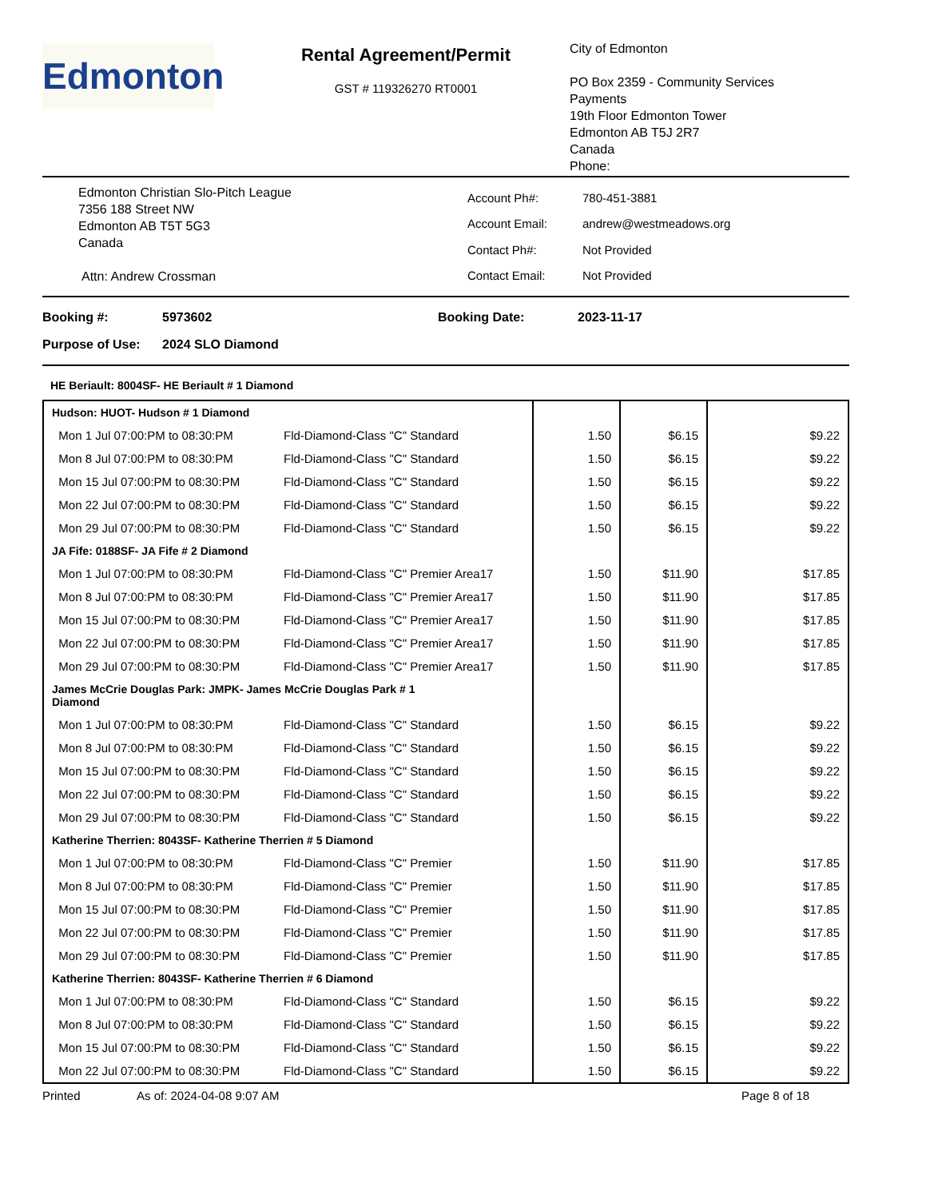Edmonton
Rental Agreement/Permit
GST # 119326270 RT0001
City of Edmonton
PO Box 2359 - Community Services
Payments
19th Floor Edmonton Tower
Edmonton AB T5J 2R7
Canada
Phone:
Edmonton Christian Slo-Pitch League
7356 188 Street NW
Edmonton AB T5T 5G3
Canada
Attn: Andrew Crossman
| Account Ph#: | 780-451-3881 |
| Account Email: | andrew@westmeadows.org |
| Contact Ph#: | Not Provided |
| Contact Email: | Not Provided |
Booking #: 5973602 Booking Date: 2023-11-17
Purpose of Use: 2024 SLO Diamond
HE Beriault: 8004SF- HE Beriault # 1 Diamond
| Hudson: HUOT- Hudson # 1 Diamond | | | | |
| Mon 1 Jul 07:00:PM to 08:30:PM | Fld-Diamond-Class "C" Standard | 1.50 | $6.15 | $9.22 |
| Mon 8 Jul 07:00:PM to 08:30:PM | Fld-Diamond-Class "C" Standard | 1.50 | $6.15 | $9.22 |
| Mon 15 Jul 07:00:PM to 08:30:PM | Fld-Diamond-Class "C" Standard | 1.50 | $6.15 | $9.22 |
| Mon 22 Jul 07:00:PM to 08:30:PM | Fld-Diamond-Class "C" Standard | 1.50 | $6.15 | $9.22 |
| Mon 29 Jul 07:00:PM to 08:30:PM | Fld-Diamond-Class "C" Standard | 1.50 | $6.15 | $9.22 |
| JA Fife: 0188SF- JA Fife # 2 Diamond | | | | |
| Mon 1 Jul 07:00:PM to 08:30:PM | Fld-Diamond-Class "C" Premier Area17 | 1.50 | $11.90 | $17.85 |
| Mon 8 Jul 07:00:PM to 08:30:PM | Fld-Diamond-Class "C" Premier Area17 | 1.50 | $11.90 | $17.85 |
| Mon 15 Jul 07:00:PM to 08:30:PM | Fld-Diamond-Class "C" Premier Area17 | 1.50 | $11.90 | $17.85 |
| Mon 22 Jul 07:00:PM to 08:30:PM | Fld-Diamond-Class "C" Premier Area17 | 1.50 | $11.90 | $17.85 |
| Mon 29 Jul 07:00:PM to 08:30:PM | Fld-Diamond-Class "C" Premier Area17 | 1.50 | $11.90 | $17.85 |
| James McCrie Douglas Park: JMPK- James McCrie Douglas Park # 1 Diamond | | | | |
| Mon 1 Jul 07:00:PM to 08:30:PM | Fld-Diamond-Class "C" Standard | 1.50 | $6.15 | $9.22 |
| Mon 8 Jul 07:00:PM to 08:30:PM | Fld-Diamond-Class "C" Standard | 1.50 | $6.15 | $9.22 |
| Mon 15 Jul 07:00:PM to 08:30:PM | Fld-Diamond-Class "C" Standard | 1.50 | $6.15 | $9.22 |
| Mon 22 Jul 07:00:PM to 08:30:PM | Fld-Diamond-Class "C" Standard | 1.50 | $6.15 | $9.22 |
| Mon 29 Jul 07:00:PM to 08:30:PM | Fld-Diamond-Class "C" Standard | 1.50 | $6.15 | $9.22 |
| Katherine Therrien: 8043SF- Katherine Therrien # 5 Diamond | | | | |
| Mon 1 Jul 07:00:PM to 08:30:PM | Fld-Diamond-Class "C" Premier | 1.50 | $11.90 | $17.85 |
| Mon 8 Jul 07:00:PM to 08:30:PM | Fld-Diamond-Class "C" Premier | 1.50 | $11.90 | $17.85 |
| Mon 15 Jul 07:00:PM to 08:30:PM | Fld-Diamond-Class "C" Premier | 1.50 | $11.90 | $17.85 |
| Mon 22 Jul 07:00:PM to 08:30:PM | Fld-Diamond-Class "C" Premier | 1.50 | $11.90 | $17.85 |
| Mon 29 Jul 07:00:PM to 08:30:PM | Fld-Diamond-Class "C" Premier | 1.50 | $11.90 | $17.85 |
| Katherine Therrien: 8043SF- Katherine Therrien # 6 Diamond | | | | |
| Mon 1 Jul 07:00:PM to 08:30:PM | Fld-Diamond-Class "C" Standard | 1.50 | $6.15 | $9.22 |
| Mon 8 Jul 07:00:PM to 08:30:PM | Fld-Diamond-Class "C" Standard | 1.50 | $6.15 | $9.22 |
| Mon 15 Jul 07:00:PM to 08:30:PM | Fld-Diamond-Class "C" Standard | 1.50 | $6.15 | $9.22 |
| Mon 22 Jul 07:00:PM to 08:30:PM | Fld-Diamond-Class "C" Standard | 1.50 | $6.15 | $9.22 |
Printed As of: 2024-04-08 9:07 AM Page 8 of 18